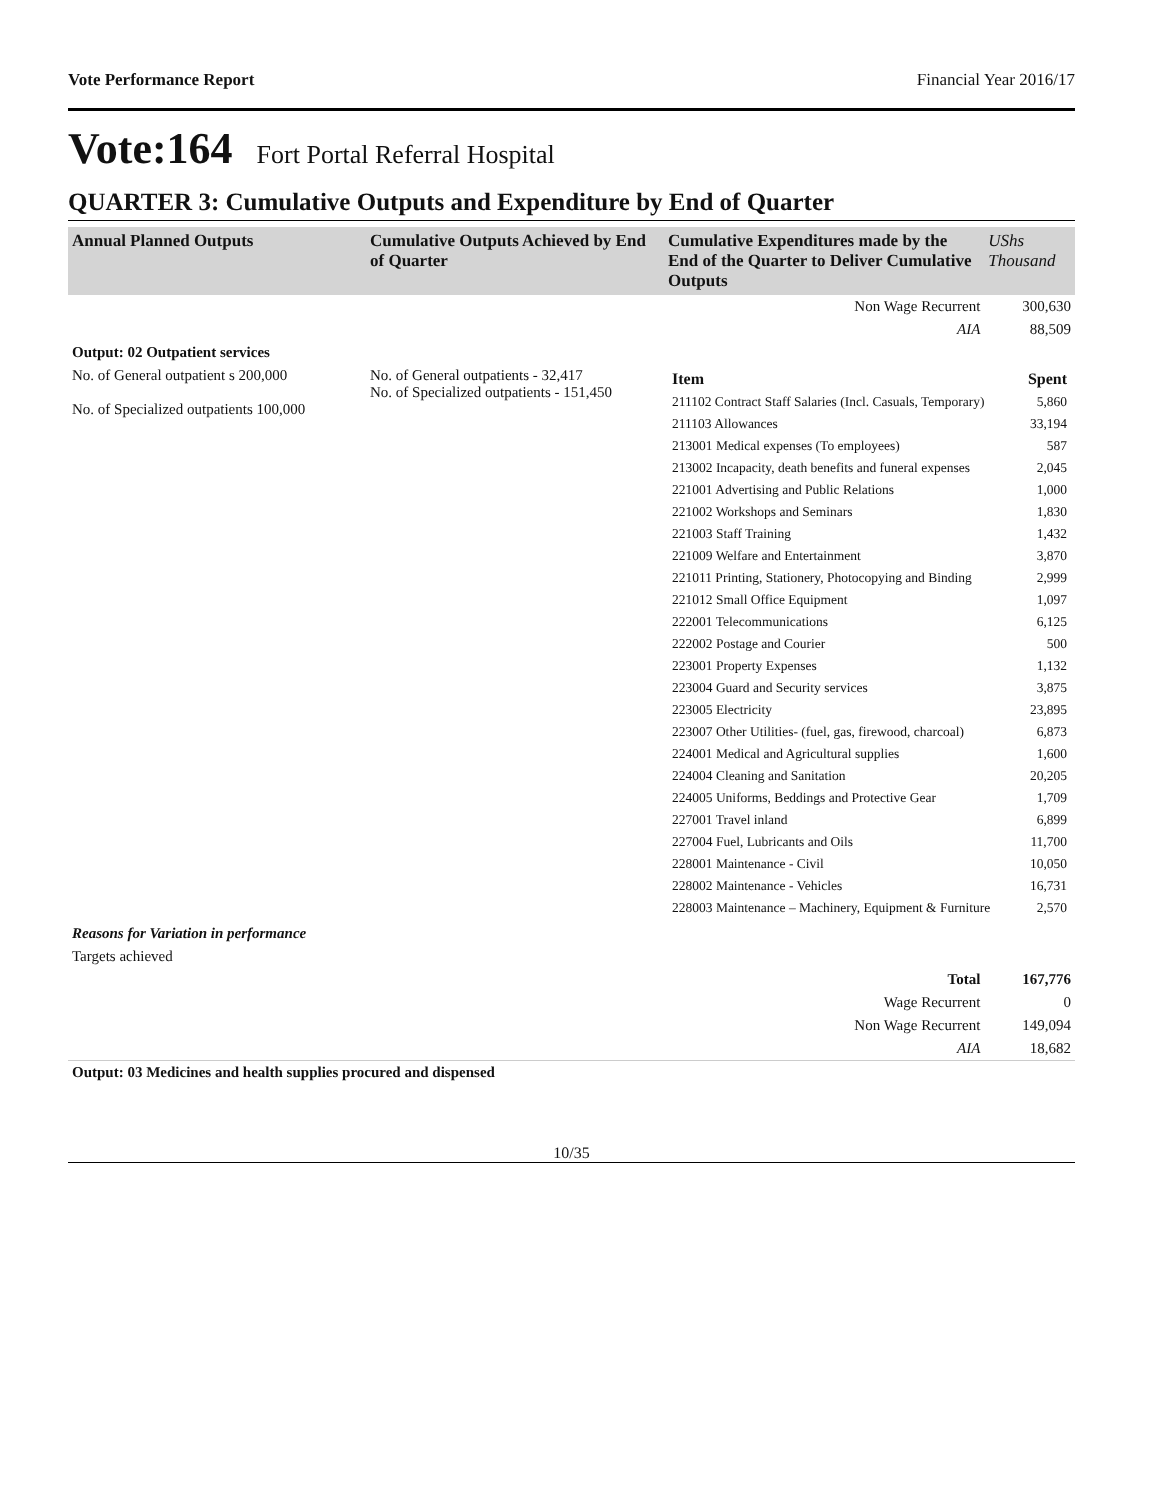Vote Performance Report Financial Year 2016/17
Vote:164 Fort Portal Referral Hospital
QUARTER 3: Cumulative Outputs and Expenditure by End of Quarter
| Annual Planned Outputs | Cumulative Outputs Achieved by End of Quarter | Cumulative Expenditures made by the End of the Quarter to Deliver Cumulative Outputs | UShs Thousand |
| --- | --- | --- | --- |
| | | Non Wage Recurrent | 300,630 |
| | | AIA | 88,509 |
| Output: 02 Outpatient services | | | |
| No. of General outpatient s 200,000 No. of Specialized outpatients 100,000 | No. of General outpatients - 32,417 No. of Specialized outpatients - 151,450 | / Item / Spent / / 211102 Contract Staff Salaries (Incl. Casuals, Temporary) / 5,860 / / 211103 Allowances / 33,194 / / 213001 Medical expenses (To employees) / 587 / / 213002 Incapacity, death benefits and funeral expenses / 2,045 / / 221001 Advertising and Public Relations / 1,000 / / 221002 Workshops and Seminars / 1,830 / / 221003 Staff Training / 1,432 / / 221009 Welfare and Entertainment / 3,870 / / 221011 Printing, Stationery, Photocopying and Binding / 2,999 / / 221012 Small Office Equipment / 1,097 / / 222001 Telecommunications / 6,125 / / 222002 Postage and Courier / 500 / / 223001 Property Expenses / 1,132 / / 223004 Guard and Security services / 3,875 / / 223005 Electricity / 23,895 / / 223007 Other Utilities- (fuel, gas, firewood, charcoal) / 6,873 / / 224001 Medical and Agricultural supplies / 1,600 / / 224004 Cleaning and Sanitation / 20,205 / / 224005 Uniforms, Beddings and Protective Gear / 1,709 / / 227001 Travel inland / 6,899 / / 227004 Fuel, Lubricants and Oils / 11,700 / / 228001 Maintenance - Civil / 10,050 / / 228002 Maintenance - Vehicles / 16,731 / / 228003 Maintenance – Machinery, Equipment & Furniture / 2,570 / | |
| Reasons for Variation in performance | | | |
| Targets achieved | | | |
| | | Total | 167,776 |
| | | Wage Recurrent | 0 |
| | | Non Wage Recurrent | 149,094 |
| | | AIA | 18,682 |
| Output: 03 Medicines and health supplies procured and dispensed | | | |
10/35